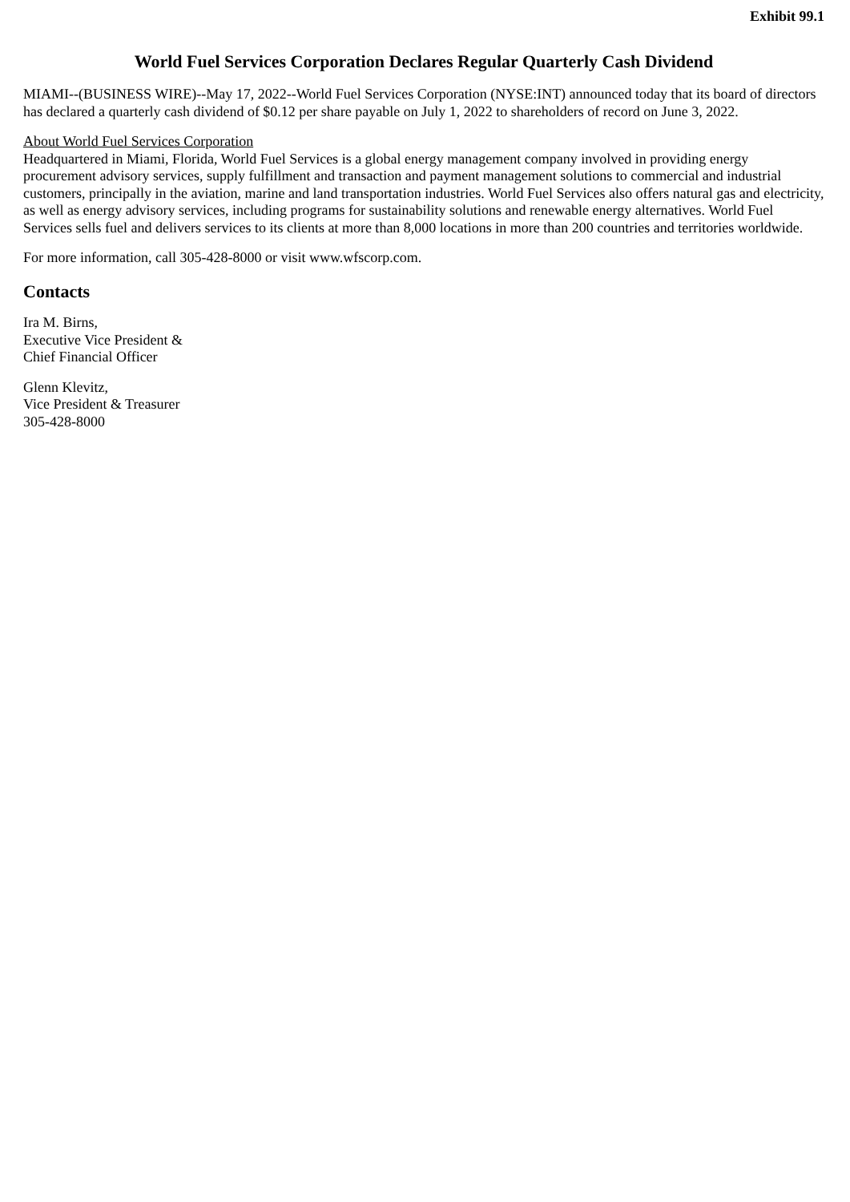Exhibit 99.1
World Fuel Services Corporation Declares Regular Quarterly Cash Dividend
MIAMI--(BUSINESS WIRE)--May 17, 2022--World Fuel Services Corporation (NYSE:INT) announced today that its board of directors has declared a quarterly cash dividend of $0.12 per share payable on July 1, 2022 to shareholders of record on June 3, 2022.
About World Fuel Services Corporation
Headquartered in Miami, Florida, World Fuel Services is a global energy management company involved in providing energy procurement advisory services, supply fulfillment and transaction and payment management solutions to commercial and industrial customers, principally in the aviation, marine and land transportation industries. World Fuel Services also offers natural gas and electricity, as well as energy advisory services, including programs for sustainability solutions and renewable energy alternatives. World Fuel Services sells fuel and delivers services to its clients at more than 8,000 locations in more than 200 countries and territories worldwide.
For more information, call 305-428-8000 or visit www.wfscorp.com.
Contacts
Ira M. Birns,
Executive Vice President &
Chief Financial Officer
Glenn Klevitz,
Vice President & Treasurer
305-428-8000